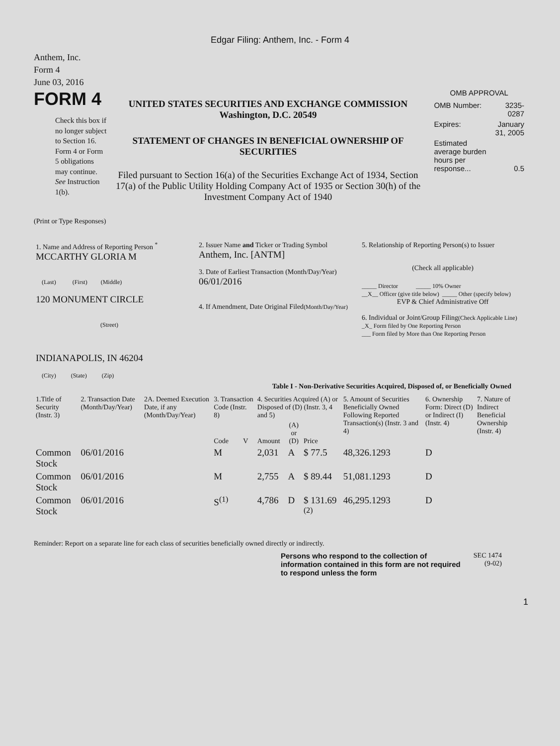Edgar Filing: Anthem, Inc. - Form 4
Anthem, Inc.
Form 4
June 03, 2016
FORM 4
Check this box if no longer subject to Section 16. Form 4 or Form 5 obligations may continue. See Instruction 1(b).
UNITED STATES SECURITIES AND EXCHANGE COMMISSION
Washington, D.C. 20549
STATEMENT OF CHANGES IN BENEFICIAL OWNERSHIP OF SECURITIES
Filed pursuant to Section 16(a) of the Securities Exchange Act of 1934, Section 17(a) of the Public Utility Holding Company Act of 1935 or Section 30(h) of the Investment Company Act of 1940
OMB APPROVAL
| OMB Number: | 3235-0287 |
| Expires: | January 31, 2005 |
| Estimated average burden hours per response... | 0.5 |
(Print or Type Responses)
| 1. Name and Address of Reporting Person <sup>*</sup> MCCARTHY GLORIA M (Last) (First) (Middle) 120 MONUMENT CIRCLE (Street) INDIANAPOLIS, IN 46204 (City) (State) (Zip) | 2. Issuer Name and Ticker or Trading Symbol Anthem, Inc. [ANTM] 3. Date of Earliest Transaction (Month/Day/Year) 06/01/2016 4. If Amendment, Date Original Filed (Month/Day/Year) | 5. Relationship of Reporting Person(s) to Issuer (Check all applicable) _____ Director _____ 10% Owner __X__ Officer (give title below) _____ Other (specify below) EVP & Chief Administrative Off 6. Individual or Joint/Group Filing (Check Applicable Line) _X_ Form filed by One Reporting Person ___ Form filed by More than One Reporting Person |
Table I - Non-Derivative Securities Acquired, Disposed of, or Beneficially Owned
| 1.Title of Security (Instr. 3) | 2. Transaction Date (Month/Day/Year) | 2A. Deemed Execution Date, if any (Month/Day/Year) | 3. Transaction Code (Instr. 8) | | 4. Securities Acquired (A) or Disposed of (D) (Instr. 3, 4 and 5) | | | 5. Amount of Securities Beneficially Owned Following Reported Transaction(s) (Instr. 3 and 4) | 6. Ownership Form: Direct (D) or Indirect (I) (Instr. 4) | 7. Nature of Indirect Beneficial Ownership (Instr. 4) |
| --- | --- | --- | --- | --- | --- | --- | --- | --- | --- | --- |
| | | | Code | V | Amount | (A) or (D) | Price | | | |
| Common Stock | 06/01/2016 | | M | | 2,031 | A | $ 77.5 | 48,326.1293 | D | |
| Common Stock | 06/01/2016 | | M | | 2,755 | A | $ 89.44 | 51,081.1293 | D | |
| Common Stock | 06/01/2016 | | S<sup>(1)</sup> | | 4,786 | D | $ 131.69 <sup>(2)</sup> | 46,295.1293 | D | |
Reminder: Report on a separate line for each class of securities beneficially owned directly or indirectly.
Persons who respond to the collection of information contained in this form are not required to respond unless the form
SEC 1474
(9-02)
1